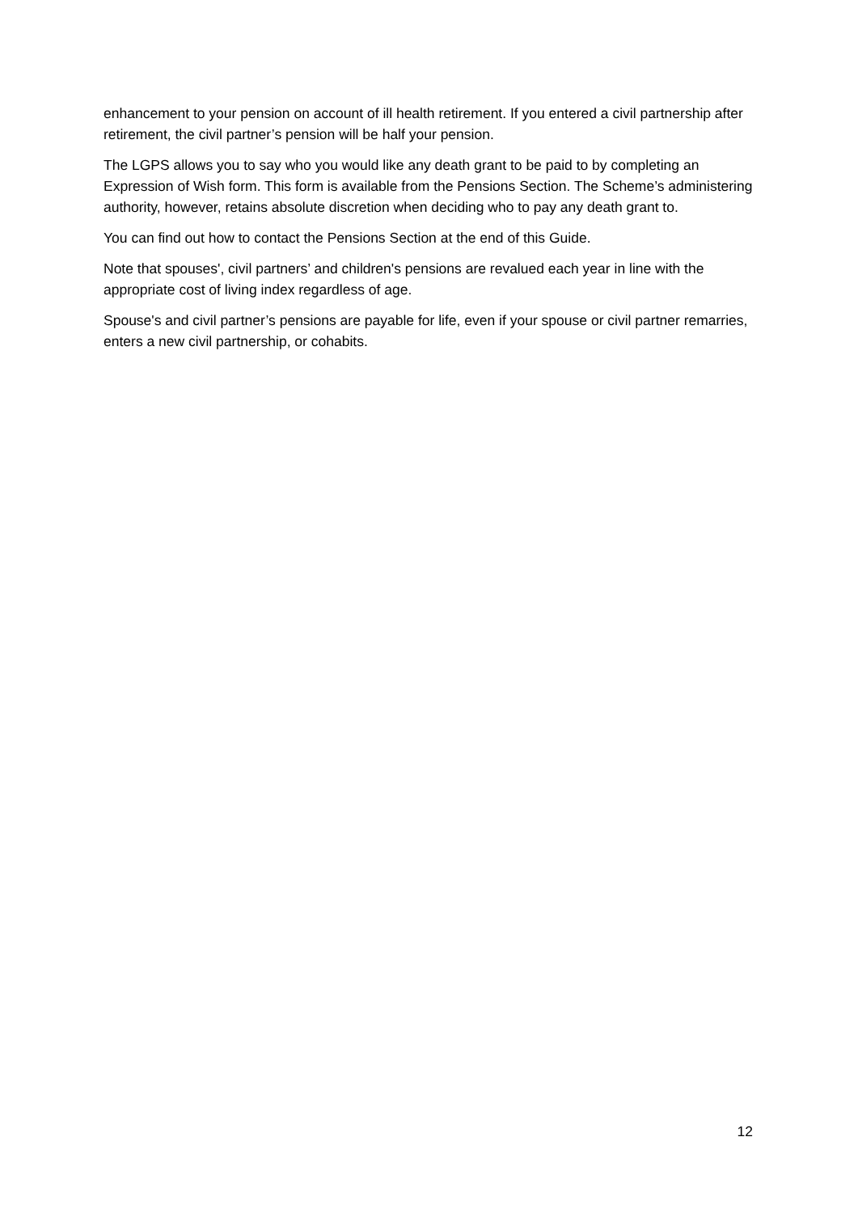enhancement to your pension on account of ill health retirement. If you entered a civil partnership after retirement, the civil partner’s pension will be half your pension.
The LGPS allows you to say who you would like any death grant to be paid to by completing an Expression of Wish form. This form is available from the Pensions Section. The Scheme’s administering authority, however, retains absolute discretion when deciding who to pay any death grant to.
You can find out how to contact the Pensions Section at the end of this Guide.
Note that spouses', civil partners’ and children's pensions are revalued each year in line with the appropriate cost of living index regardless of age.
Spouse's and civil partner’s pensions are payable for life, even if your spouse or civil partner remarries, enters a new civil partnership, or cohabits.
12